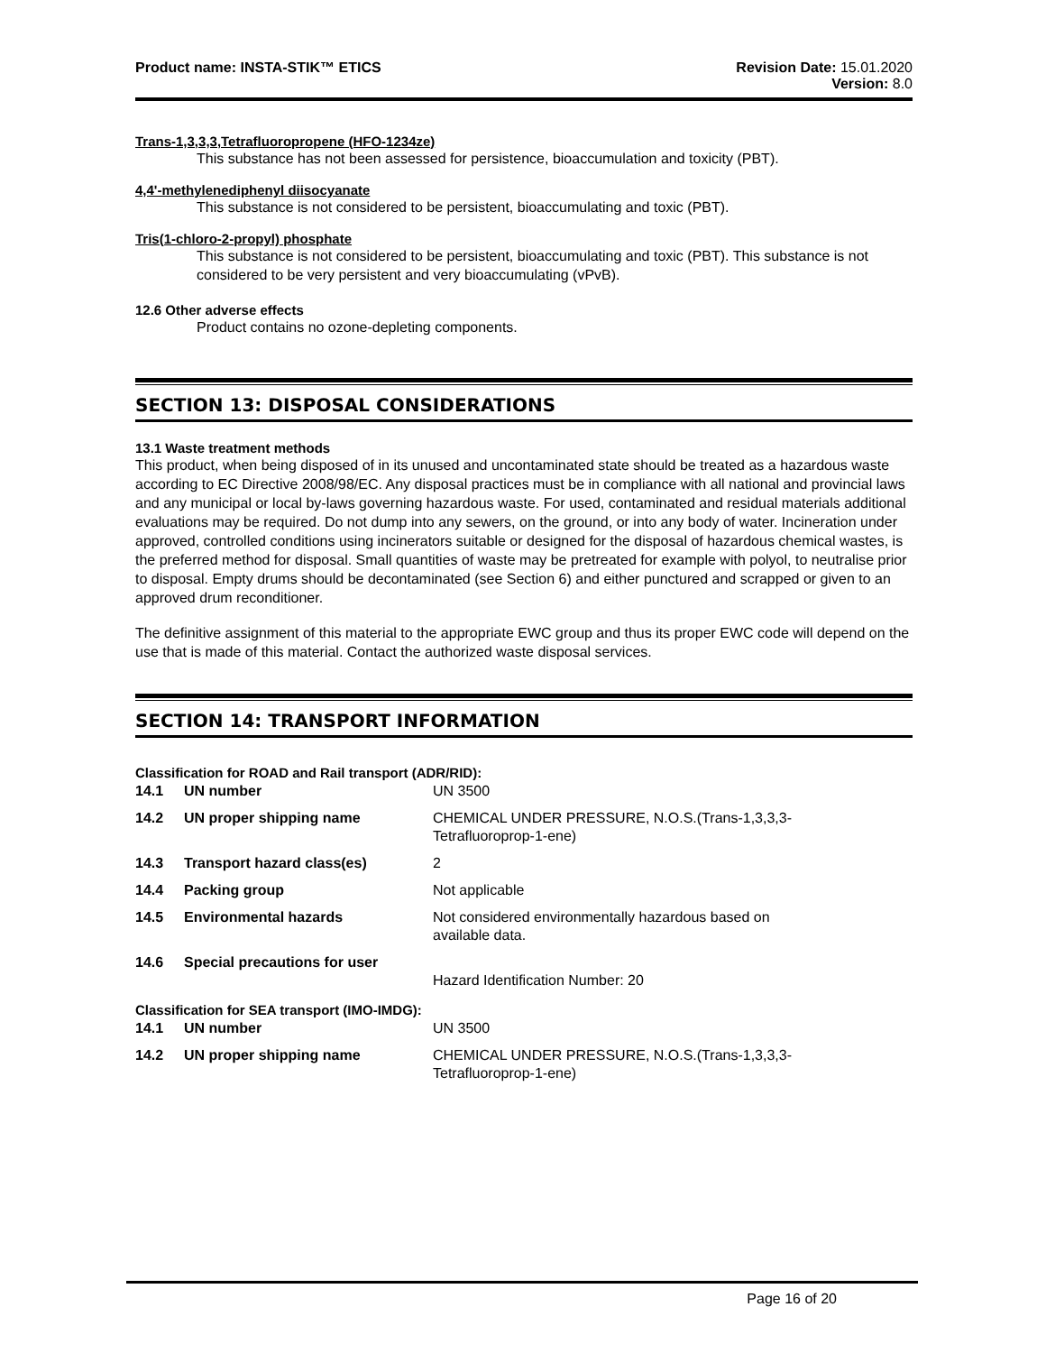Product name: INSTA-STIK™ ETICS
Revision Date: 15.01.2020
Version: 8.0
Trans-1,3,3,3,Tetrafluoropropene (HFO-1234ze)
This substance has not been assessed for persistence, bioaccumulation and toxicity (PBT).
4,4'-methylenediphenyl diisocyanate
This substance is not considered to be persistent, bioaccumulating and toxic (PBT).
Tris(1-chloro-2-propyl) phosphate
This substance is not considered to be persistent, bioaccumulating and toxic (PBT). This substance is not considered to be very persistent and very bioaccumulating (vPvB).
12.6 Other adverse effects
Product contains no ozone-depleting components.
SECTION 13: DISPOSAL CONSIDERATIONS
13.1 Waste treatment methods
This product, when being disposed of in its unused and uncontaminated state should be treated as a hazardous waste according to EC Directive 2008/98/EC. Any disposal practices must be in compliance with all national and provincial laws and any municipal or local by-laws governing hazardous waste. For used, contaminated and residual materials additional evaluations may be required. Do not dump into any sewers, on the ground, or into any body of water. Incineration under approved, controlled conditions using incinerators suitable or designed for the disposal of hazardous chemical wastes, is the preferred method for disposal. Small quantities of waste may be pretreated for example with polyol, to neutralise prior to disposal. Empty drums should be decontaminated (see Section 6) and either punctured and scrapped or given to an approved drum reconditioner.
The definitive assignment of this material to the appropriate EWC group and thus its proper EWC code will depend on the use that is made of this material. Contact the authorized waste disposal services.
SECTION 14: TRANSPORT INFORMATION
Classification for ROAD and Rail transport (ADR/RID):
| 14.1 | UN number | UN 3500 |
| 14.2 | UN proper shipping name | CHEMICAL UNDER PRESSURE, N.O.S.(Trans-1,3,3,3- Tetrafluoroprop-1-ene) |
| 14.3 | Transport hazard class(es) | 2 |
| 14.4 | Packing group | Not applicable |
| 14.5 | Environmental hazards | Not considered environmentally hazardous based on available data. |
| 14.6 | Special precautions for user | Hazard Identification Number: 20 |
Classification for SEA transport (IMO-IMDG):
| 14.1 | UN number | UN 3500 |
| 14.2 | UN proper shipping name | CHEMICAL UNDER PRESSURE, N.O.S.(Trans-1,3,3,3- Tetrafluoroprop-1-ene) |
Page 16 of 20